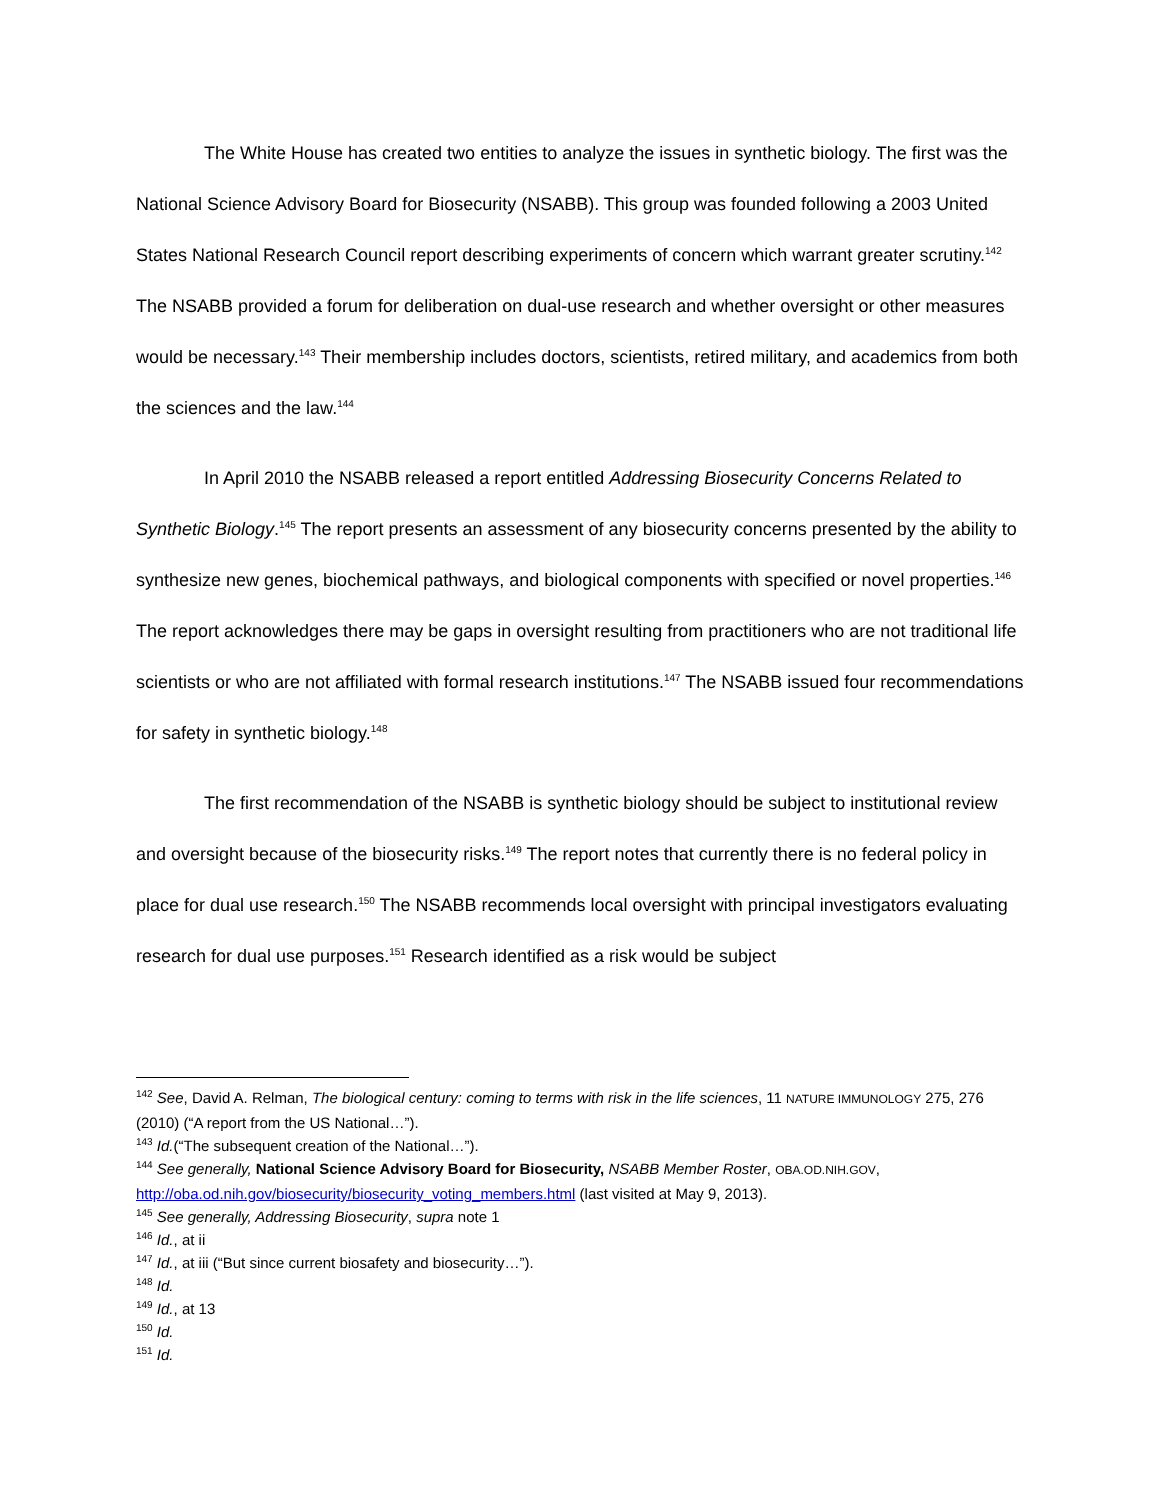The White House has created two entities to analyze the issues in synthetic biology. The first was the National Science Advisory Board for Biosecurity (NSABB). This group was founded following a 2003 United States National Research Council report describing experiments of concern which warrant greater scrutiny.<sup>142</sup> The NSABB provided a forum for deliberation on dual-use research and whether oversight or other measures would be necessary.<sup>143</sup> Their membership includes doctors, scientists, retired military, and academics from both the sciences and the law.<sup>144</sup>
In April 2010 the NSABB released a report entitled Addressing Biosecurity Concerns Related to Synthetic Biology.<sup>145</sup> The report presents an assessment of any biosecurity concerns presented by the ability to synthesize new genes, biochemical pathways, and biological components with specified or novel properties.<sup>146</sup> The report acknowledges there may be gaps in oversight resulting from practitioners who are not traditional life scientists or who are not affiliated with formal research institutions.<sup>147</sup> The NSABB issued four recommendations for safety in synthetic biology.<sup>148</sup>
The first recommendation of the NSABB is synthetic biology should be subject to institutional review and oversight because of the biosecurity risks.<sup>149</sup> The report notes that currently there is no federal policy in place for dual use research.<sup>150</sup> The NSABB recommends local oversight with principal investigators evaluating research for dual use purposes.<sup>151</sup> Research identified as a risk would be subject
<sup>142</sup> See, David A. Relman, The biological century: coming to terms with risk in the life sciences, 11 NATURE IMMUNOLOGY 275, 276 (2010) (“A report from the US National…”).
<sup>143</sup> Id.(“The subsequent creation of the National…”).
<sup>144</sup> See generally, National Science Advisory Board for Biosecurity, NSABB Member Roster, OBA.OD.NIH.GOV, http://oba.od.nih.gov/biosecurity/biosecurity_voting_members.html (last visited at May 9, 2013).
<sup>145</sup> See generally, Addressing Biosecurity, supra note 1
<sup>146</sup> Id., at ii
<sup>147</sup> Id., at iii (“But since current biosafety and biosecurity…”).
<sup>148</sup> Id.
<sup>149</sup> Id., at 13
<sup>150</sup> Id.
<sup>151</sup> Id.